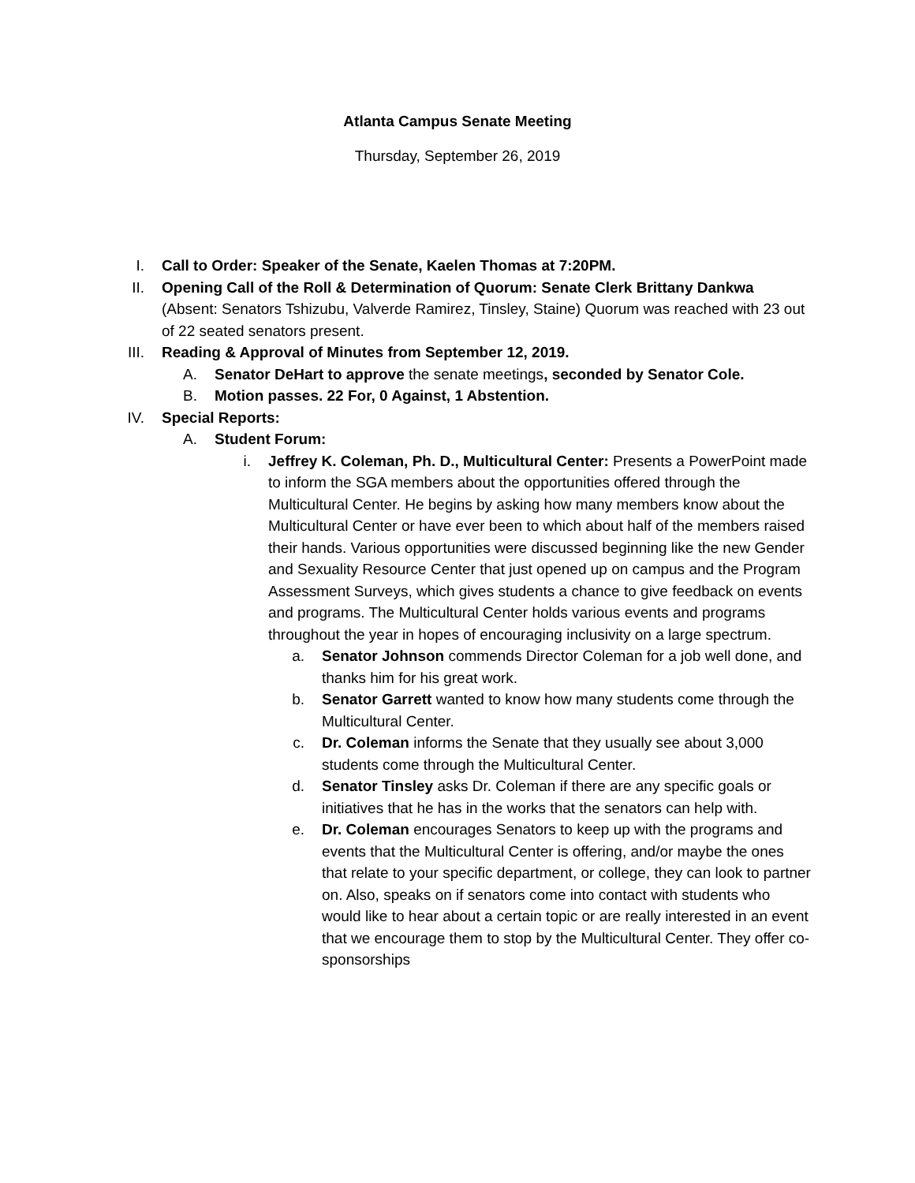Atlanta Campus Senate Meeting
Thursday, September 26, 2019
I. Call to Order: Speaker of the Senate, Kaelen Thomas at 7:20PM.
II. Opening Call of the Roll & Determination of Quorum: Senate Clerk Brittany Dankwa (Absent: Senators Tshizubu, Valverde Ramirez, Tinsley, Staine) Quorum was reached with 23 out of 22 seated senators present.
III. Reading & Approval of Minutes from September 12, 2019.
A. Senator DeHart to approve the senate meetings, seconded by Senator Cole.
B. Motion passes. 22 For, 0 Against, 1 Abstention.
IV. Special Reports:
A. Student Forum:
i. Jeffrey K. Coleman, Ph. D., Multicultural Center: Presents a PowerPoint made to inform the SGA members about the opportunities offered through the Multicultural Center. He begins by asking how many members know about the Multicultural Center or have ever been to which about half of the members raised their hands. Various opportunities were discussed beginning like the new Gender and Sexuality Resource Center that just opened up on campus and the Program Assessment Surveys, which gives students a chance to give feedback on events and programs. The Multicultural Center holds various events and programs throughout the year in hopes of encouraging inclusivity on a large spectrum.
a. Senator Johnson commends Director Coleman for a job well done, and thanks him for his great work.
b. Senator Garrett wanted to know how many students come through the Multicultural Center.
c. Dr. Coleman informs the Senate that they usually see about 3,000 students come through the Multicultural Center.
d. Senator Tinsley asks Dr. Coleman if there are any specific goals or initiatives that he has in the works that the senators can help with.
e. Dr. Coleman encourages Senators to keep up with the programs and events that the Multicultural Center is offering, and/or maybe the ones that relate to your specific department, or college, they can look to partner on. Also, speaks on if senators come into contact with students who would like to hear about a certain topic or are really interested in an event that we encourage them to stop by the Multicultural Center. They offer co-sponsorships